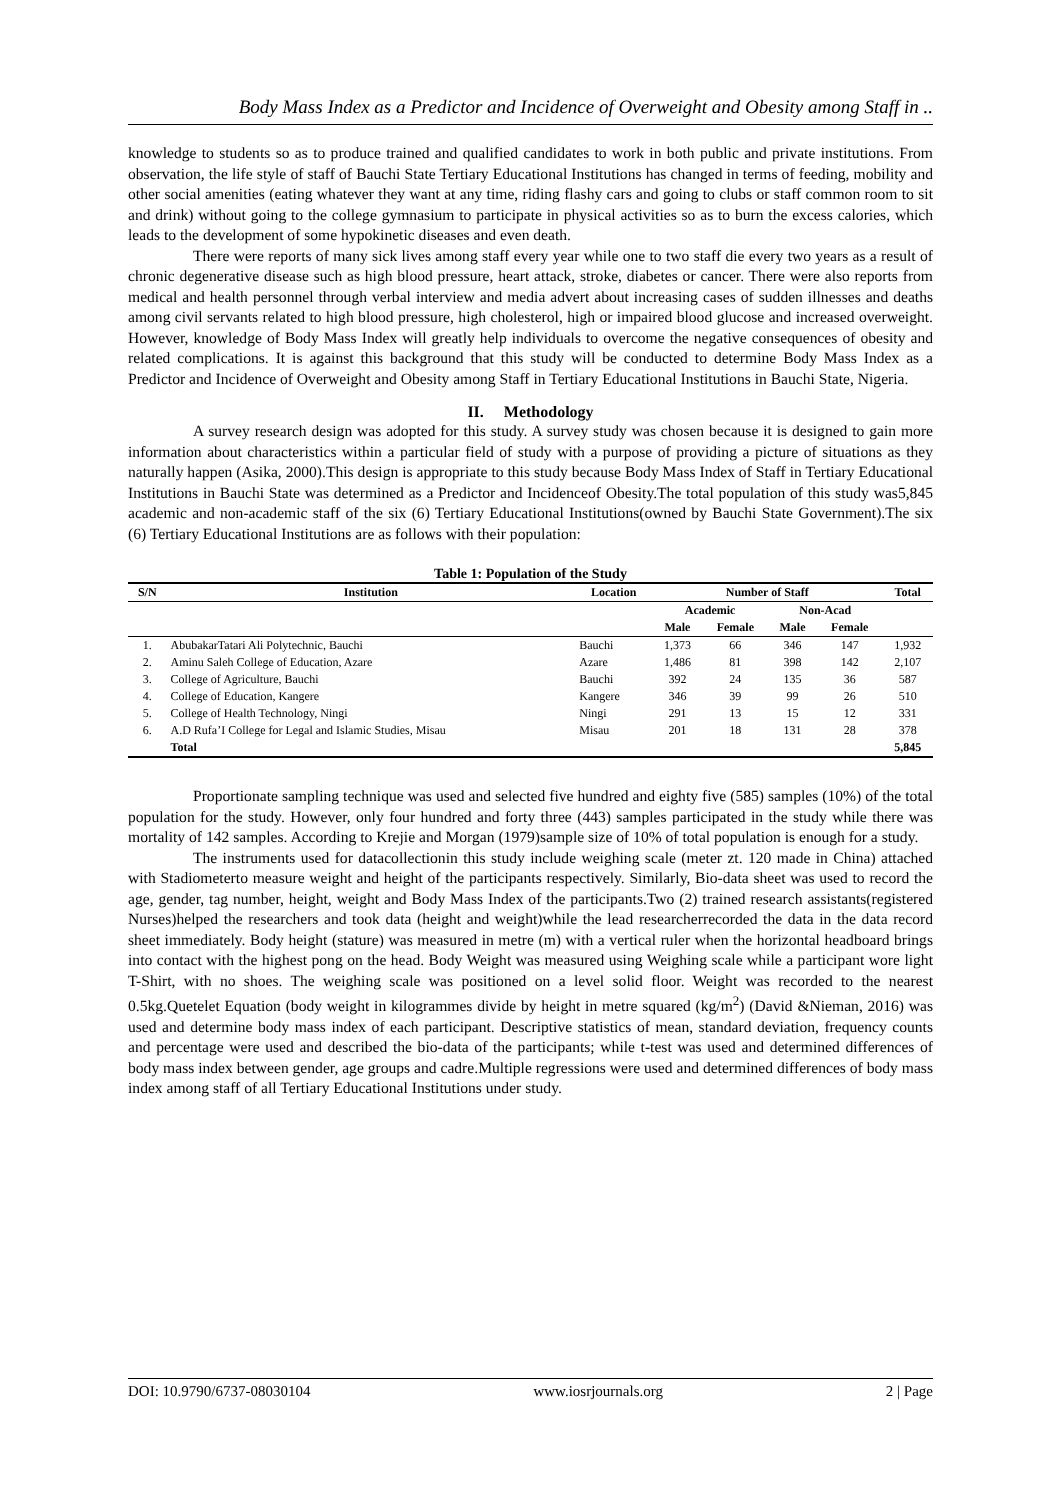Body Mass Index as a Predictor and Incidence of Overweight and Obesity among Staff in ..
knowledge to students so as to produce trained and qualified candidates to work in both public and private institutions. From observation, the life style of staff of Bauchi State Tertiary Educational Institutions has changed in terms of feeding, mobility and other social amenities (eating whatever they want at any time, riding flashy cars and going to clubs or staff common room to sit and drink) without going to the college gymnasium to participate in physical activities so as to burn the excess calories, which leads to the development of some hypokinetic diseases and even death.
There were reports of many sick lives among staff every year while one to two staff die every two years as a result of chronic degenerative disease such as high blood pressure, heart attack, stroke, diabetes or cancer. There were also reports from medical and health personnel through verbal interview and media advert about increasing cases of sudden illnesses and deaths among civil servants related to high blood pressure, high cholesterol, high or impaired blood glucose and increased overweight. However, knowledge of Body Mass Index will greatly help individuals to overcome the negative consequences of obesity and related complications. It is against this background that this study will be conducted to determine Body Mass Index as a Predictor and Incidence of Overweight and Obesity among Staff in Tertiary Educational Institutions in Bauchi State, Nigeria.
II. Methodology
A survey research design was adopted for this study. A survey study was chosen because it is designed to gain more information about characteristics within a particular field of study with a purpose of providing a picture of situations as they naturally happen (Asika, 2000).This design is appropriate to this study because Body Mass Index of Staff in Tertiary Educational Institutions in Bauchi State was determined as a Predictor and Incidenceof Obesity.The total population of this study was5,845 academic and non-academic staff of the six (6) Tertiary Educational Institutions(owned by Bauchi State Government).The six (6) Tertiary Educational Institutions are as follows with their population:
Table 1: Population of the Study
| S/N | Institution | Location | Number of Staff | | | | Total |
| --- | --- | --- | --- | --- | --- | --- | --- |
| | | | Academic | | Non-Acad | | |
| | | | Male | Female | Male | Female | |
| 1. | AbubakarTatari Ali Polytechnic, Bauchi | Bauchi | 1,373 | 66 | 346 | 147 | 1,932 |
| 2. | Aminu Saleh College of Education, Azare | Azare | 1,486 | 81 | 398 | 142 | 2,107 |
| 3. | College of Agriculture, Bauchi | Bauchi | 392 | 24 | 135 | 36 | 587 |
| 4. | College of Education, Kangere | Kangere | 346 | 39 | 99 | 26 | 510 |
| 5. | College of Health Technology, Ningi | Ningi | 291 | 13 | 15 | 12 | 331 |
| 6. | A.D Rufa’I College for Legal and Islamic Studies, Misau | Misau | 201 | 18 | 131 | 28 | 378 |
| | Total | | | | | | 5,845 |
Proportionate sampling technique was used and selected five hundred and eighty five (585) samples (10%) of the total population for the study. However, only four hundred and forty three (443) samples participated in the study while there was mortality of 142 samples. According to Krejie and Morgan (1979)sample size of 10% of total population is enough for a study.
The instruments used for datacollectionin this study include weighing scale (meter zt. 120 made in China) attached with Stadiometerto measure weight and height of the participants respectively. Similarly, Bio-data sheet was used to record the age, gender, tag number, height, weight and Body Mass Index of the participants.Two (2) trained research assistants(registered Nurses)helped the researchers and took data (height and weight)while the lead researcherrecorded the data in the data record sheet immediately. Body height (stature) was measured in metre (m) with a vertical ruler when the horizontal headboard brings into contact with the highest pong on the head. Body Weight was measured using Weighing scale while a participant wore light T-Shirt, with no shoes. The weighing scale was positioned on a level solid floor. Weight was recorded to the nearest 0.5kg.Quetelet Equation (body weight in kilogrammes divide by height in metre squared (kg/m<sup>2</sup>) (David &Nieman, 2016) was used and determine body mass index of each participant. Descriptive statistics of mean, standard deviation, frequency counts and percentage were used and described the bio-data of the participants; while t-test was used and determined differences of body mass index between gender, age groups and cadre.Multiple regressions were used and determined differences of body mass index among staff of all Tertiary Educational Institutions under study.
DOI: 10.9790/6737-08030104 www.iosrjournals.org 2 | Page